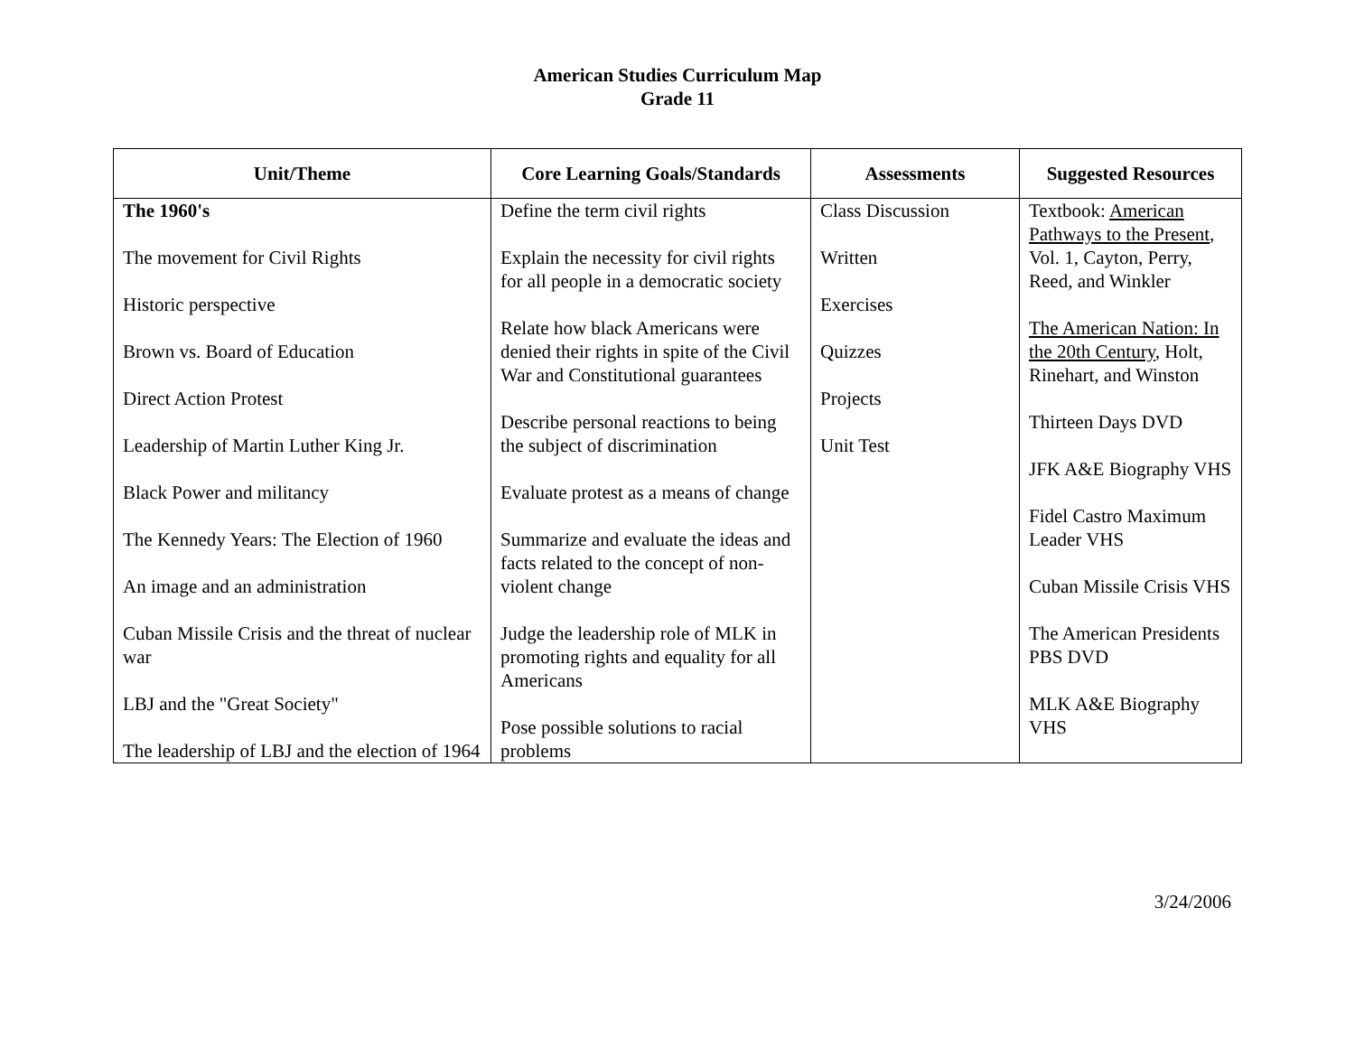American Studies Curriculum Map
Grade 11
| Unit/Theme | Core Learning Goals/Standards | Assessments | Suggested Resources |
| --- | --- | --- | --- |
| The 1960's The movement for Civil Rights Historic perspective Brown vs. Board of Education Direct Action Protest Leadership of Martin Luther King Jr. Black Power and militancy The Kennedy Years: The Election of 1960 An image and an administration Cuban Missile Crisis and the threat of nuclear war LBJ and the "Great Society" The leadership of LBJ and the election of 1964 | Define the term civil rights Explain the necessity for civil rights for all people in a democratic society Relate how black Americans were denied their rights in spite of the Civil War and Constitutional guarantees Describe personal reactions to being the subject of discrimination Evaluate protest as a means of change Summarize and evaluate the ideas and facts related to the concept of non-violent change Judge the leadership role of MLK in promoting rights and equality for all Americans Pose possible solutions to racial problems | Class Discussion Written Exercises Quizzes Projects Unit Test | Textbook: American Pathways to the Present , Vol. 1, Cayton, Perry, Reed, and Winkler The American Nation: In the 20th Century , Holt, Rinehart, and Winston Thirteen Days DVD JFK A&E Biography VHS Fidel Castro Maximum Leader VHS Cuban Missile Crisis VHS The American Presidents PBS DVD MLK A&E Biography VHS |
3/24/2006